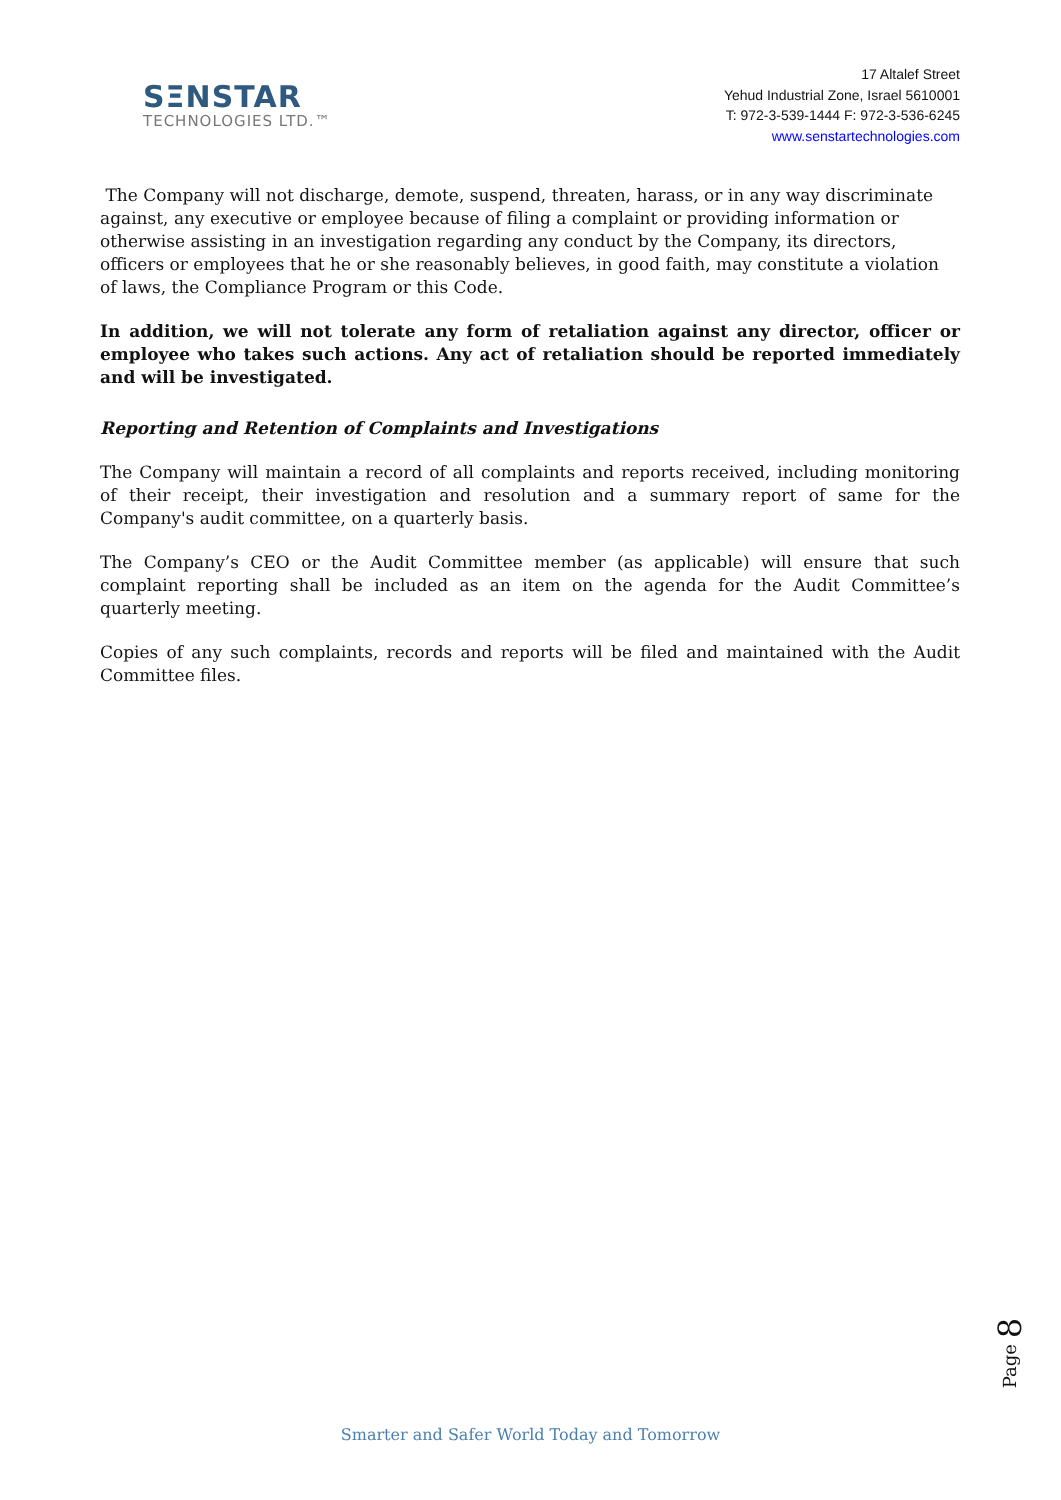SΞNSTAR
TECHNOLOGIES LTD.™
17 Altalef Street
Yehud Industrial Zone, Israel 5610001
T: 972-3-539-1444 F: 972-3-536-6245
www.senstartechnologies.com
The Company will not discharge, demote, suspend, threaten, harass, or in any way discriminate against, any executive or employee because of filing a complaint or providing information or otherwise assisting in an investigation regarding any conduct by the Company, its directors, officers or employees that he or she reasonably believes, in good faith, may constitute a violation of laws, the Compliance Program or this Code.
In addition, we will not tolerate any form of retaliation against any director, officer or employee who takes such actions. Any act of retaliation should be reported immediately and will be investigated.
Reporting and Retention of Complaints and Investigations
The Company will maintain a record of all complaints and reports received, including monitoring of their receipt, their investigation and resolution and a summary report of same for the Company's audit committee, on a quarterly basis.
The Company’s CEO or the Audit Committee member (as applicable) will ensure that such complaint reporting shall be included as an item on the agenda for the Audit Committee’s quarterly meeting.
Copies of any such complaints, records and reports will be filed and maintained with the Audit Committee files.
Page 8
Smarter and Safer World Today and Tomorrow